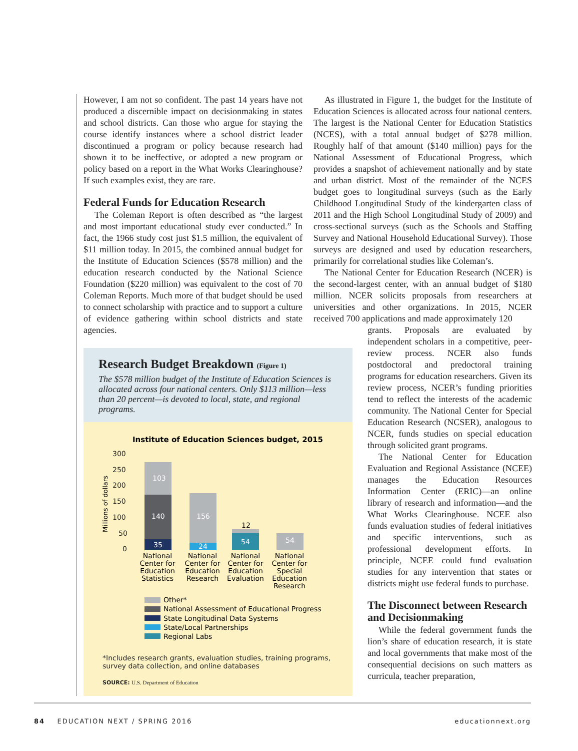However, I am not so confident. The past 14 years have not produced a discernible impact on decisionmaking in states and school districts. Can those who argue for staying the course identify instances where a school district leader discontinued a program or policy because research had shown it to be ineffective, or adopted a new program or policy based on a report in the What Works Clearinghouse? If such examples exist, they are rare.
Federal Funds for Education Research
The Coleman Report is often described as “the largest and most important educational study ever conducted.” In fact, the 1966 study cost just $1.5 million, the equivalent of $11 million today. In 2015, the combined annual budget for the Institute of Education Sciences ($578 million) and the education research conducted by the National Science Foundation ($220 million) was equivalent to the cost of 70 Coleman Reports. Much more of that budget should be used to connect scholarship with practice and to support a culture of evidence gathering within school districts and state agencies.
Research Budget Breakdown (Figure 1)
The $578 million budget of the Institute of Education Sciences is allocated across four national centers. Only $113 million—less than 20 percent—is devoted to local, state, and regional programs.
Institute of Education Sciences budget, 2015
300
250
200
150
100
50
0
Millions of dollars
103
140
35
156
24
12
54
54
National
Center for
Education
Statistics
National
Center for
Education
Research
National
Center for
Education
Evaluation
National
Center for
Special
Education
Research
Other*
National Assessment of Educational Progress
State Longitudinal Data Systems
State/Local Partnerships
Regional Labs
*Includes research grants, evaluation studies, training programs, survey data collection, and online databases
SOURCE: U.S. Department of Education
As illustrated in Figure 1, the budget for the Institute of Education Sciences is allocated across four national centers. The largest is the National Center for Education Statistics (NCES), with a total annual budget of $278 million. Roughly half of that amount ($140 million) pays for the National Assessment of Educational Progress, which provides a snapshot of achievement nationally and by state and urban district. Most of the remainder of the NCES budget goes to longitudinal surveys (such as the Early Childhood Longitudinal Study of the kindergarten class of 2011 and the High School Longitudinal Study of 2009) and cross-sectional surveys (such as the Schools and Staffing Survey and National Household Educational Survey). Those surveys are designed and used by education researchers, primarily for correlational studies like Coleman’s.
The National Center for Education Research (NCER) is the second-largest center, with an annual budget of $180 million. NCER solicits proposals from researchers at universities and other organizations. In 2015, NCER received 700 applications and made approximately 120
grants. Proposals are evaluated by independent scholars in a competitive, peer-review process. NCER also funds postdoctoral and predoctoral training programs for education researchers. Given its review process, NCER’s funding priorities tend to reflect the interests of the academic community. The National Center for Special Education Research (NCSER), analogous to NCER, funds studies on special education through solicited grant programs.
The National Center for Education Evaluation and Regional Assistance (NCEE) manages the Education Resources Information Center (ERIC)—an online library of research and information—and the What Works Clearinghouse. NCEE also funds evaluation studies of federal initiatives and specific interventions, such as professional development efforts. In principle, NCEE could fund evaluation studies for any intervention that states or districts might use federal funds to purchase.
The Disconnect between Research and Decisionmaking
While the federal government funds the lion’s share of education research, it is state and local governments that make most of the consequential decisions on such matters as curricula, teacher preparation,
84 EDUCATION NEXT / SPRING 2016 educationnext.org